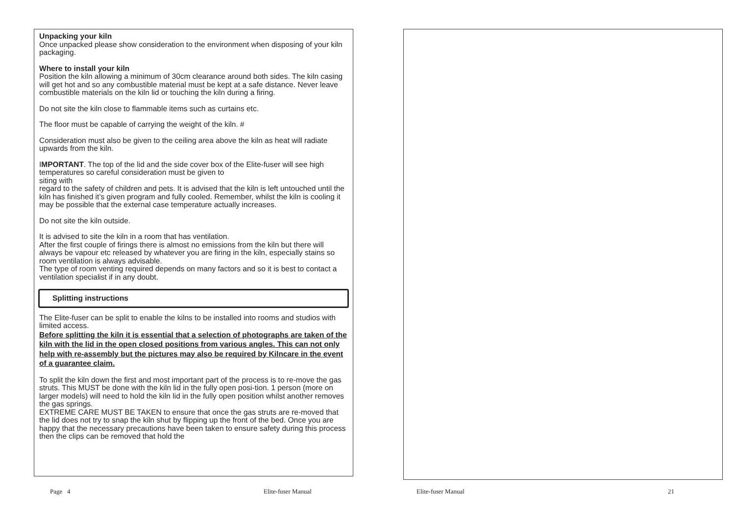Unpacking your kiln
Once unpacked please show consideration to the environment when disposing of your kiln packaging.
Where to install your kiln
Position the kiln allowing a minimum of 30cm clearance around both sides. The kiln casing will get hot and so any combustible material must be kept at a safe distance. Never leave combustible materials on the kiln lid or touching the kiln during a firing.
Do not site the kiln close to flammable items such as curtains etc.
The floor must be capable of carrying the weight of the kiln. #
Consideration must also be given to the ceiling area above the kiln as heat will radiate upwards from the kiln.
IMPORTANT. The top of the lid and the side cover box of the Elite-fuser will see high temperatures so careful consideration must be given to
siting with
regard to the safety of children and pets. It is advised that the kiln is left untouched until the kiln has finished it’s given program and fully cooled. Remember, whilst the kiln is cooling it may be possible that the external case temperature actually increases.
Do not site the kiln outside.
It is advised to site the kiln in a room that has ventilation.
After the first couple of firings there is almost no emissions from the kiln but there will always be vapour etc released by whatever you are firing in the kiln, especially stains so room ventilation is always advisable.
The type of room venting required depends on many factors and so it is best to contact a ventilation specialist if in any doubt.
Splitting instructions
The Elite-fuser can be split to enable the kilns to be installed into rooms and studios with limited access.
Before splitting the kiln it is essential that a selection of photographs are taken of the kiln with the lid in the open closed positions from various angles. This can not only help with re-assembly but the pictures may also be required by Kilncare in the event of a guarantee claim.
To split the kiln down the first and most important part of the process is to re-move the gas struts. This MUST be done with the kiln lid in the fully open posi-tion. 1 person (more on larger models) will need to hold the kiln lid in the fully open position whilst another removes the gas springs.
EXTREME CARE MUST BE TAKEN to ensure that once the gas struts are re-moved that the lid does not try to snap the kiln shut by flipping up the front of the bed. Once you are happy that the necessary precautions have been taken to ensure safety during this process then the clips can be removed that hold the
Page 4 Elite-fuser Manual Elite-fuser Manual 21